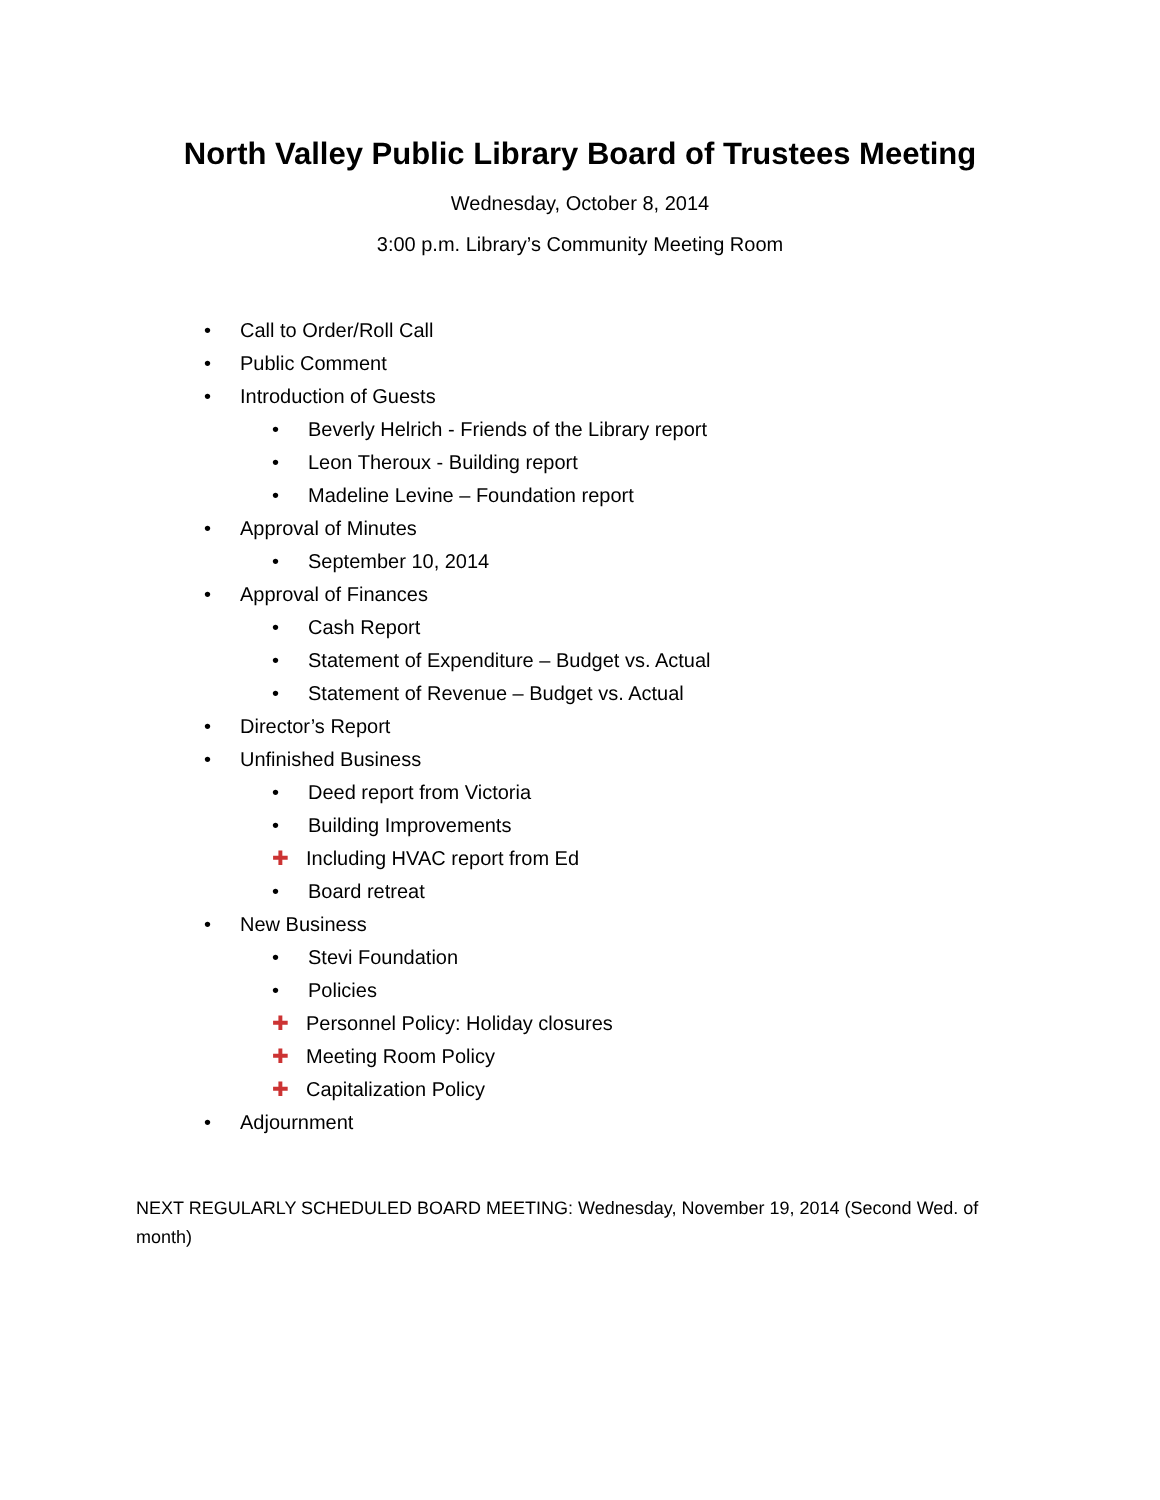North Valley Public Library Board of Trustees Meeting
Wednesday, October 8, 2014
3:00 p.m. Library’s Community Meeting Room
• Call to Order/Roll Call
• Public Comment
• Introduction of Guests
• Beverly Helrich - Friends of the Library report
• Leon Theroux - Building report
• Madeline Levine – Foundation report
• Approval of Minutes
• September 10, 2014
• Approval of Finances
• Cash Report
• Statement of Expenditure – Budget vs. Actual
• Statement of Revenue – Budget vs. Actual
• Director’s Report
• Unfinished Business
• Deed report from Victoria
• Building Improvements
✚ Including HVAC report from Ed
• Board retreat
• New Business
• Stevi Foundation
• Policies
✚ Personnel Policy: Holiday closures
✚ Meeting Room Policy
✚ Capitalization Policy
• Adjournment
NEXT REGULARLY SCHEDULED BOARD MEETING: Wednesday, November 19, 2014 (Second Wed. of month)